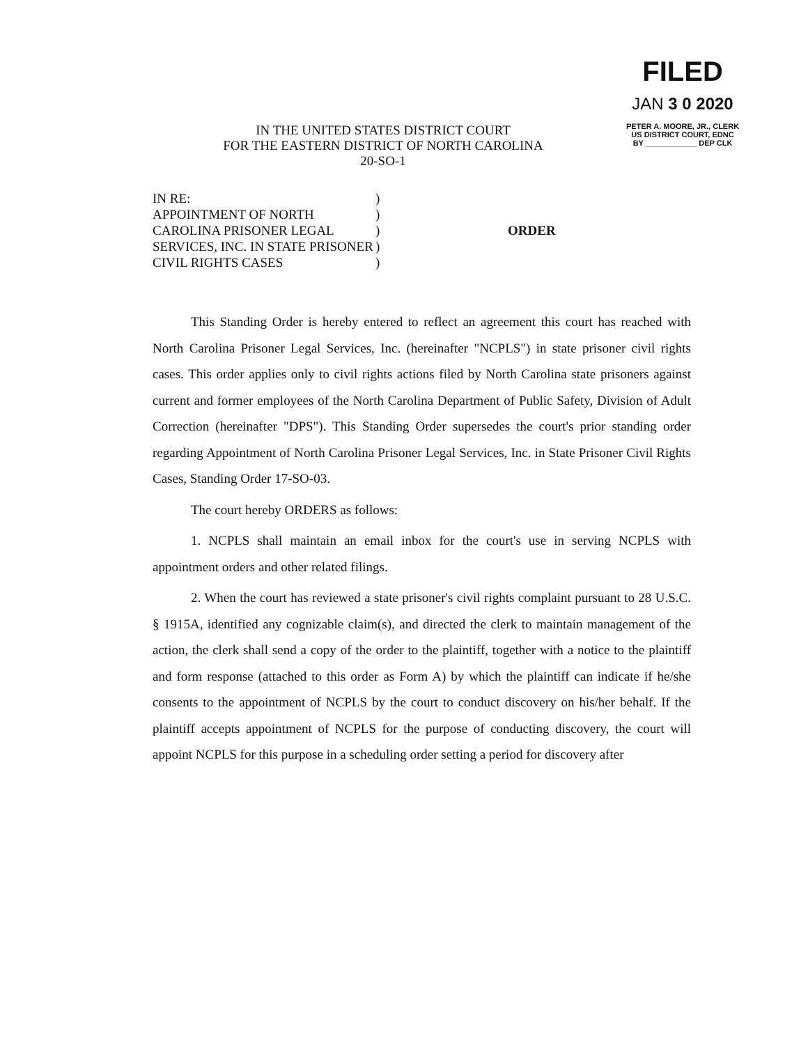FILED
JAN 3 0 2020
PETER A. MOORE, JR., CLERK
US DISTRICT COURT, EDNC
BY ____________ DEP CLK
IN THE UNITED STATES DISTRICT COURT
FOR THE EASTERN DISTRICT OF NORTH CAROLINA
20-SO-1
IN RE:
APPOINTMENT OF NORTH
CAROLINA PRISONER LEGAL
SERVICES, INC. IN STATE PRISONER
CIVIL RIGHTS CASES
)
)
)
)
)
ORDER
This Standing Order is hereby entered to reflect an agreement this court has reached with North Carolina Prisoner Legal Services, Inc. (hereinafter "NCPLS") in state prisoner civil rights cases. This order applies only to civil rights actions filed by North Carolina state prisoners against current and former employees of the North Carolina Department of Public Safety, Division of Adult Correction (hereinafter "DPS"). This Standing Order supersedes the court's prior standing order regarding Appointment of North Carolina Prisoner Legal Services, Inc. in State Prisoner Civil Rights Cases, Standing Order 17-SO-03.
The court hereby ORDERS as follows:
1. NCPLS shall maintain an email inbox for the court's use in serving NCPLS with appointment orders and other related filings.
2. When the court has reviewed a state prisoner's civil rights complaint pursuant to 28 U.S.C. § 1915A, identified any cognizable claim(s), and directed the clerk to maintain management of the action, the clerk shall send a copy of the order to the plaintiff, together with a notice to the plaintiff and form response (attached to this order as Form A) by which the plaintiff can indicate if he/she consents to the appointment of NCPLS by the court to conduct discovery on his/her behalf. If the plaintiff accepts appointment of NCPLS for the purpose of conducting discovery, the court will appoint NCPLS for this purpose in a scheduling order setting a period for discovery after